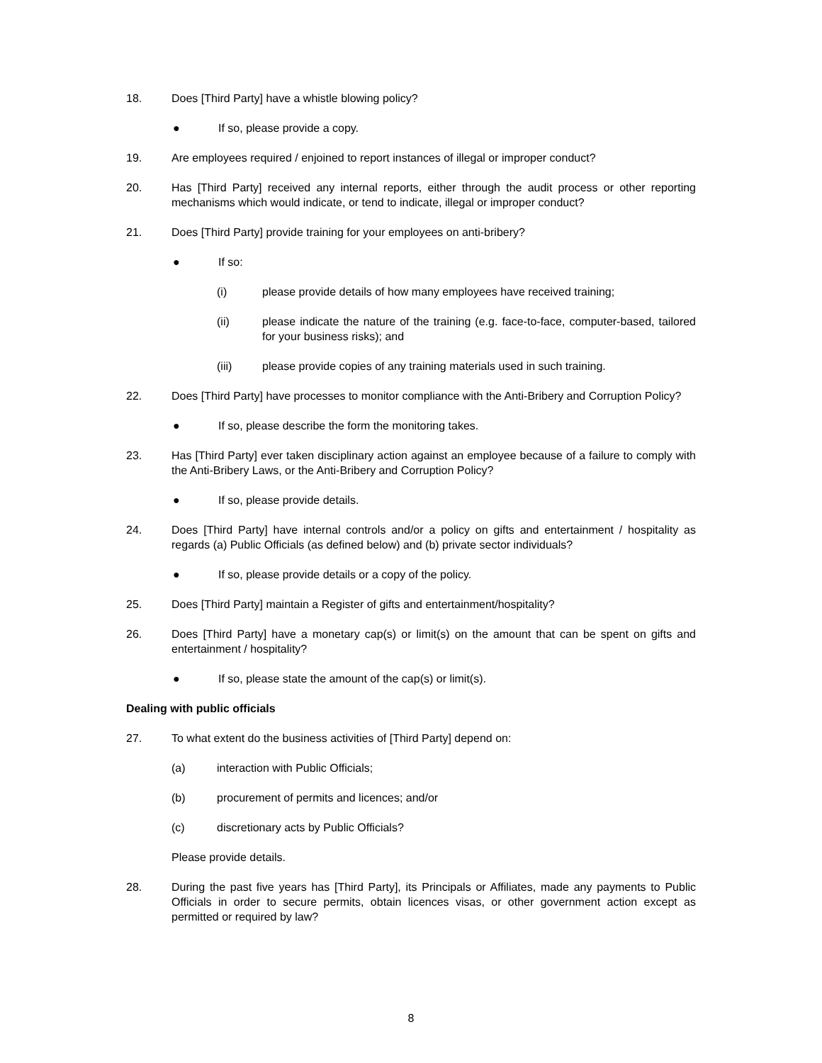18. Does [Third Party] have a whistle blowing policy?
● If so, please provide a copy.
19. Are employees required / enjoined to report instances of illegal or improper conduct?
20. Has [Third Party] received any internal reports, either through the audit process or other reporting mechanisms which would indicate, or tend to indicate, illegal or improper conduct?
21. Does [Third Party] provide training for your employees on anti-bribery?
● If so:
(i) please provide details of how many employees have received training;
(ii) please indicate the nature of the training (e.g. face-to-face, computer-based, tailored for your business risks); and
(iii) please provide copies of any training materials used in such training.
22. Does [Third Party] have processes to monitor compliance with the Anti-Bribery and Corruption Policy?
● If so, please describe the form the monitoring takes.
23. Has [Third Party] ever taken disciplinary action against an employee because of a failure to comply with the Anti-Bribery Laws, or the Anti-Bribery and Corruption Policy?
● If so, please provide details.
24. Does [Third Party] have internal controls and/or a policy on gifts and entertainment / hospitality as regards (a) Public Officials (as defined below) and (b) private sector individuals?
● If so, please provide details or a copy of the policy.
25. Does [Third Party] maintain a Register of gifts and entertainment/hospitality?
26. Does [Third Party] have a monetary cap(s) or limit(s) on the amount that can be spent on gifts and entertainment / hospitality?
● If so, please state the amount of the cap(s) or limit(s).
Dealing with public officials
27. To what extent do the business activities of [Third Party] depend on:
(a) interaction with Public Officials;
(b) procurement of permits and licences; and/or
(c) discretionary acts by Public Officials?
Please provide details.
28. During the past five years has [Third Party], its Principals or Affiliates, made any payments to Public Officials in order to secure permits, obtain licences visas, or other government action except as permitted or required by law?
8